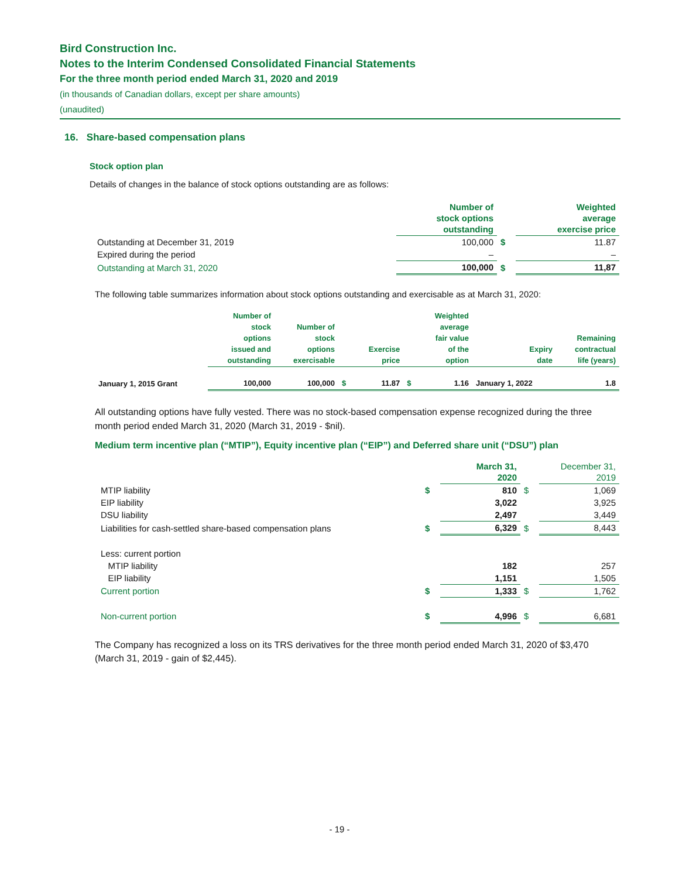Bird Construction Inc.
Notes to the Interim Condensed Consolidated Financial Statements
For the three month period ended March 31, 2020 and 2019
(in thousands of Canadian dollars, except per share amounts)
(unaudited)
16. Share-based compensation plans
Stock option plan
Details of changes in the balance of stock options outstanding are as follows:
| | Number of stock options outstanding | | Weighted average exercise price |
| --- | --- | --- | --- |
| Outstanding at December 31, 2019 | 100,000 | $ | 11.87 |
| Expired during the period | – | | – |
| Outstanding at March 31, 2020 | 100,000 | $ | 11,87 |
The following table summarizes information about stock options outstanding and exercisable as at March 31, 2020:
| | Number of stock options issued and outstanding | Number of stock options exercisable | | Exercise price | | Weighted average fair value of the option | Expiry date | Remaining contractual life (years) |
| --- | --- | --- | --- | --- | --- | --- | --- | --- |
| January 1, 2015 Grant | 100,000 | 100,000 | $ | 11.87 | $ | 1.16 | January 1, 2022 | 1.8 |
All outstanding options have fully vested. There was no stock-based compensation expense recognized during the three month period ended March 31, 2020 (March 31, 2019 - $nil).
Medium term incentive plan (“MTIP”), Equity incentive plan (“EIP”) and Deferred share unit (“DSU”) plan
| | | March 31, 2020 | | December 31, 2019 |
| --- | --- | --- | --- | --- |
| MTIP liability | $ | 810 | $ | 1,069 |
| EIP liability | | 3,022 | | 3,925 |
| DSU liability | | 2,497 | | 3,449 |
| Liabilities for cash-settled share-based compensation plans | $ | 6,329 | $ | 8,443 |
| Less: current portion | | | | |
| MTIP liability | | 182 | | 257 |
| EIP liability | | 1,151 | | 1,505 |
| Current portion | $ | 1,333 | $ | 1,762 |
| Non-current portion | $ | 4,996 | $ | 6,681 |
The Company has recognized a loss on its TRS derivatives for the three month period ended March 31, 2020 of $3,470 (March 31, 2019 - gain of $2,445).
- 19 -